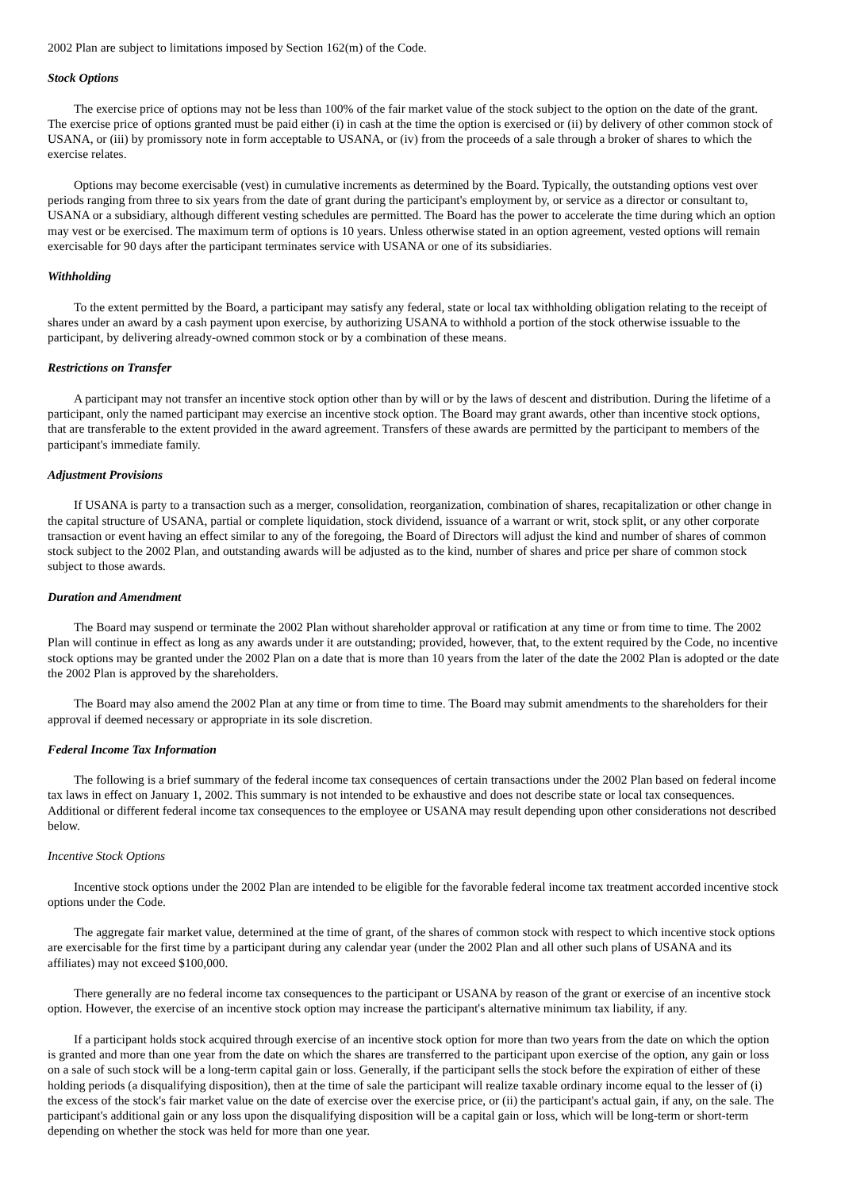2002 Plan are subject to limitations imposed by Section 162(m) of the Code.
Stock Options
The exercise price of options may not be less than 100% of the fair market value of the stock subject to the option on the date of the grant. The exercise price of options granted must be paid either (i) in cash at the time the option is exercised or (ii) by delivery of other common stock of USANA, or (iii) by promissory note in form acceptable to USANA, or (iv) from the proceeds of a sale through a broker of shares to which the exercise relates.
Options may become exercisable (vest) in cumulative increments as determined by the Board. Typically, the outstanding options vest over periods ranging from three to six years from the date of grant during the participant's employment by, or service as a director or consultant to, USANA or a subsidiary, although different vesting schedules are permitted. The Board has the power to accelerate the time during which an option may vest or be exercised. The maximum term of options is 10 years. Unless otherwise stated in an option agreement, vested options will remain exercisable for 90 days after the participant terminates service with USANA or one of its subsidiaries.
Withholding
To the extent permitted by the Board, a participant may satisfy any federal, state or local tax withholding obligation relating to the receipt of shares under an award by a cash payment upon exercise, by authorizing USANA to withhold a portion of the stock otherwise issuable to the participant, by delivering already-owned common stock or by a combination of these means.
Restrictions on Transfer
A participant may not transfer an incentive stock option other than by will or by the laws of descent and distribution. During the lifetime of a participant, only the named participant may exercise an incentive stock option. The Board may grant awards, other than incentive stock options, that are transferable to the extent provided in the award agreement. Transfers of these awards are permitted by the participant to members of the participant's immediate family.
Adjustment Provisions
If USANA is party to a transaction such as a merger, consolidation, reorganization, combination of shares, recapitalization or other change in the capital structure of USANA, partial or complete liquidation, stock dividend, issuance of a warrant or writ, stock split, or any other corporate transaction or event having an effect similar to any of the foregoing, the Board of Directors will adjust the kind and number of shares of common stock subject to the 2002 Plan, and outstanding awards will be adjusted as to the kind, number of shares and price per share of common stock subject to those awards.
Duration and Amendment
The Board may suspend or terminate the 2002 Plan without shareholder approval or ratification at any time or from time to time. The 2002 Plan will continue in effect as long as any awards under it are outstanding; provided, however, that, to the extent required by the Code, no incentive stock options may be granted under the 2002 Plan on a date that is more than 10 years from the later of the date the 2002 Plan is adopted or the date the 2002 Plan is approved by the shareholders.
The Board may also amend the 2002 Plan at any time or from time to time. The Board may submit amendments to the shareholders for their approval if deemed necessary or appropriate in its sole discretion.
Federal Income Tax Information
The following is a brief summary of the federal income tax consequences of certain transactions under the 2002 Plan based on federal income tax laws in effect on January 1, 2002. This summary is not intended to be exhaustive and does not describe state or local tax consequences. Additional or different federal income tax consequences to the employee or USANA may result depending upon other considerations not described below.
Incentive Stock Options
Incentive stock options under the 2002 Plan are intended to be eligible for the favorable federal income tax treatment accorded incentive stock options under the Code.
The aggregate fair market value, determined at the time of grant, of the shares of common stock with respect to which incentive stock options are exercisable for the first time by a participant during any calendar year (under the 2002 Plan and all other such plans of USANA and its affiliates) may not exceed $100,000.
There generally are no federal income tax consequences to the participant or USANA by reason of the grant or exercise of an incentive stock option. However, the exercise of an incentive stock option may increase the participant's alternative minimum tax liability, if any.
If a participant holds stock acquired through exercise of an incentive stock option for more than two years from the date on which the option is granted and more than one year from the date on which the shares are transferred to the participant upon exercise of the option, any gain or loss on a sale of such stock will be a long-term capital gain or loss. Generally, if the participant sells the stock before the expiration of either of these holding periods (a disqualifying disposition), then at the time of sale the participant will realize taxable ordinary income equal to the lesser of (i) the excess of the stock's fair market value on the date of exercise over the exercise price, or (ii) the participant's actual gain, if any, on the sale. The participant's additional gain or any loss upon the disqualifying disposition will be a capital gain or loss, which will be long-term or short-term depending on whether the stock was held for more than one year.